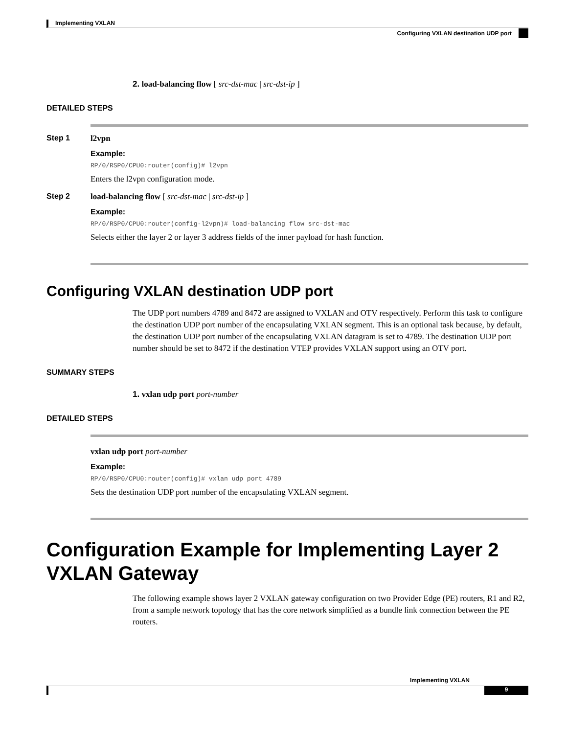Implementing VXLAN
Configuring VXLAN destination UDP port
2. load-balancing flow [ src-dst-mac | src-dst-ip ]
DETAILED STEPS
Step 1 l2vpn
Example:
RP/0/RSP0/CPU0:router(config)# l2vpn
Enters the l2vpn configuration mode.
Step 2 load-balancing flow [ src-dst-mac | src-dst-ip ]
Example:
RP/0/RSP0/CPU0:router(config-l2vpn)# load-balancing flow src-dst-mac
Selects either the layer 2 or layer 3 address fields of the inner payload for hash function.
Configuring VXLAN destination UDP port
The UDP port numbers 4789 and 8472 are assigned to VXLAN and OTV respectively. Perform this task to configure the destination UDP port number of the encapsulating VXLAN segment. This is an optional task because, by default, the destination UDP port number of the encapsulating VXLAN datagram is set to 4789. The destination UDP port number should be set to 8472 if the destination VTEP provides VXLAN support using an OTV port.
SUMMARY STEPS
1. vxlan udp port port-number
DETAILED STEPS
vxlan udp port port-number
Example:
RP/0/RSP0/CPU0:router(config)# vxlan udp port 4789
Sets the destination UDP port number of the encapsulating VXLAN segment.
Configuration Example for Implementing Layer 2 VXLAN Gateway
The following example shows layer 2 VXLAN gateway configuration on two Provider Edge (PE) routers, R1 and R2, from a sample network topology that has the core network simplified as a bundle link connection between the PE routers.
Implementing VXLAN
9